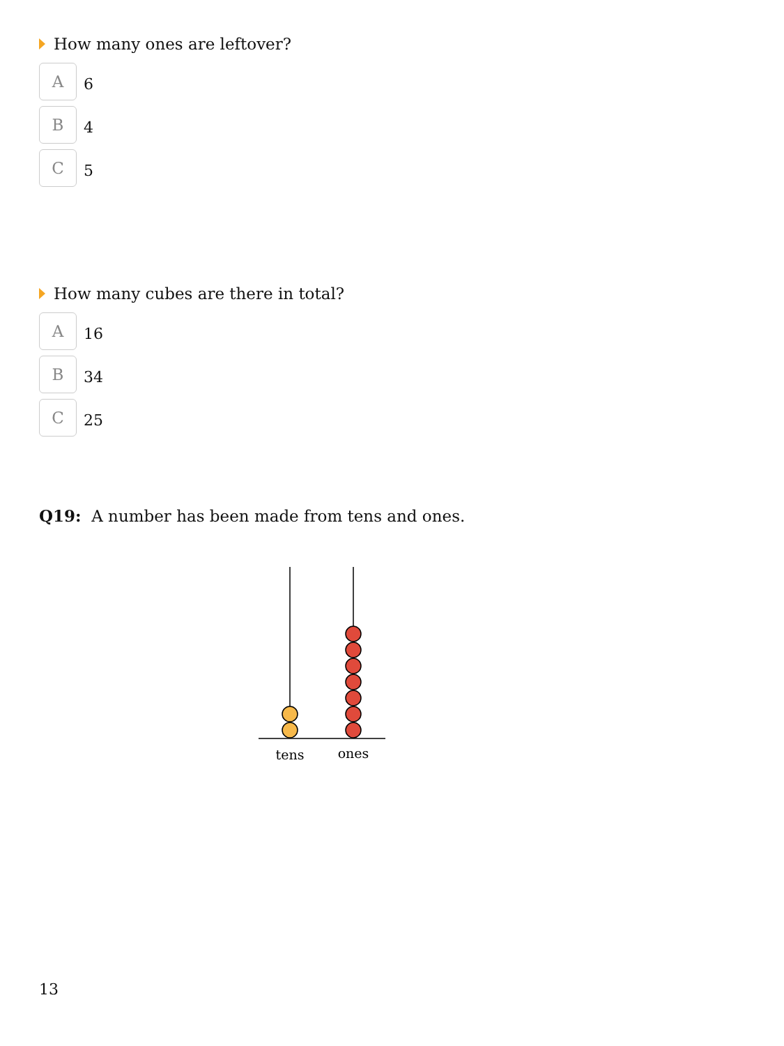How many ones are leftover?
A
6
B
4
C
5
How many cubes are there in total?
A
16
B
34
C
25
Q19: A number has been made from tens and ones.
tens
ones
13